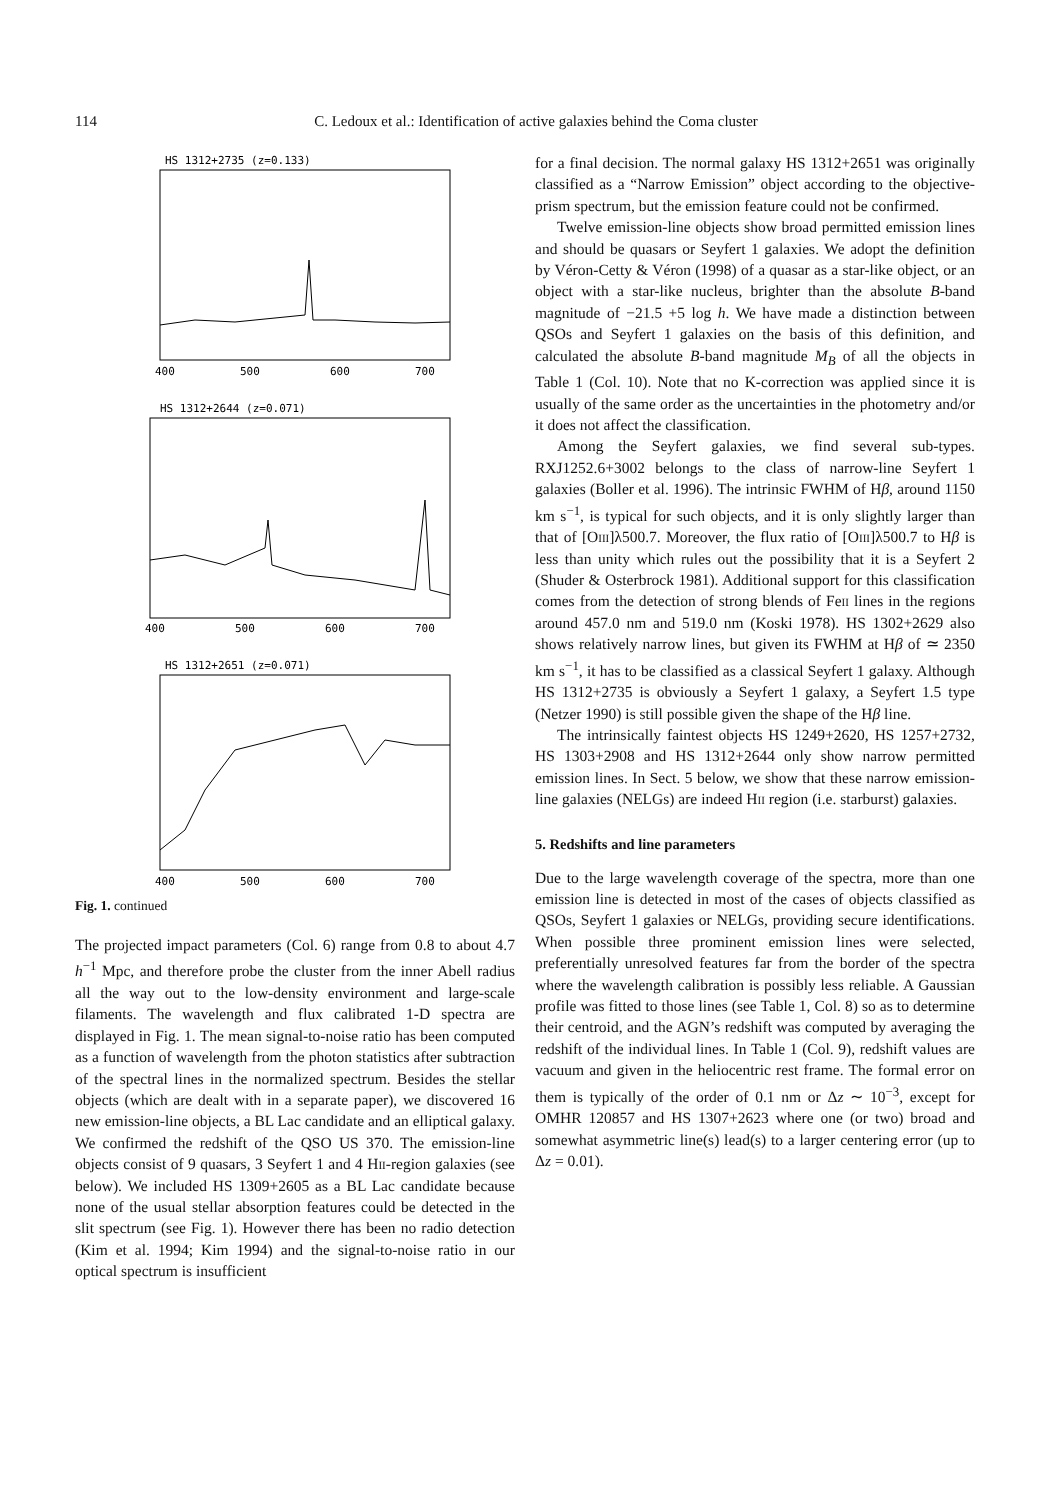114 C. Ledoux et al.: Identification of active galaxies behind the Coma cluster
HS 1312+2735 (z=0.133)
HS 1312+2644 (z=0.071)
HS 1312+2651 (z=0.071)
400
500
600
700
400
500
600
700
400
500
600
700
Fig. 1. continued
The projected impact parameters (Col. 6) range from 0.8 to about 4.7 h<sup>−1</sup> Mpc, and therefore probe the cluster from the inner Abell radius all the way out to the low-density environment and large-scale filaments. The wavelength and flux calibrated 1-D spectra are displayed in Fig. 1. The mean signal-to-noise ratio has been computed as a function of wavelength from the photon statistics after subtraction of the spectral lines in the normalized spectrum. Besides the stellar objects (which are dealt with in a separate paper), we discovered 16 new emission-line objects, a BL Lac candidate and an elliptical galaxy. We confirmed the redshift of the QSO US 370. The emission-line objects consist of 9 quasars, 3 Seyfert 1 and 4 Hii-region galaxies (see below). We included HS 1309+2605 as a BL Lac candidate because none of the usual stellar absorption features could be detected in the slit spectrum (see Fig. 1). However there has been no radio detection (Kim et al. 1994; Kim 1994) and the signal-to-noise ratio in our optical spectrum is insufficient
for a final decision. The normal galaxy HS 1312+2651 was originally classified as a “Narrow Emission” object according to the objective-prism spectrum, but the emission feature could not be confirmed.
Twelve emission-line objects show broad permitted emission lines and should be quasars or Seyfert 1 galaxies. We adopt the definition by Véron-Cetty & Véron (1998) of a quasar as a star-like object, or an object with a star-like nucleus, brighter than the absolute B-band magnitude of −21.5 +5 log h. We have made a distinction between QSOs and Seyfert 1 galaxies on the basis of this definition, and calculated the absolute B-band magnitude M<sub>B</sub> of all the objects in Table 1 (Col. 10). Note that no K-correction was applied since it is usually of the same order as the uncertainties in the photometry and/or it does not affect the classification.
Among the Seyfert galaxies, we find several sub-types. RXJ1252.6+3002 belongs to the class of narrow-line Seyfert 1 galaxies (Boller et al. 1996). The intrinsic FWHM of Hβ, around 1150 km s<sup>−1</sup>, is typical for such objects, and it is only slightly larger than that of [Oiii]λ500.7. Moreover, the flux ratio of [Oiii]λ500.7 to Hβ is less than unity which rules out the possibility that it is a Seyfert 2 (Shuder & Osterbrock 1981). Additional support for this classification comes from the detection of strong blends of Feii lines in the regions around 457.0 nm and 519.0 nm (Koski 1978). HS 1302+2629 also shows relatively narrow lines, but given its FWHM at Hβ of ≃ 2350 km s<sup>−1</sup>, it has to be classified as a classical Seyfert 1 galaxy. Although HS 1312+2735 is obviously a Seyfert 1 galaxy, a Seyfert 1.5 type (Netzer 1990) is still possible given the shape of the Hβ line.
The intrinsically faintest objects HS 1249+2620, HS 1257+2732, HS 1303+2908 and HS 1312+2644 only show narrow permitted emission lines. In Sect. 5 below, we show that these narrow emission-line galaxies (NELGs) are indeed Hii region (i.e. starburst) galaxies.
5. Redshifts and line parameters
Due to the large wavelength coverage of the spectra, more than one emission line is detected in most of the cases of objects classified as QSOs, Seyfert 1 galaxies or NELGs, providing secure identifications. When possible three prominent emission lines were selected, preferentially unresolved features far from the border of the spectra where the wavelength calibration is possibly less reliable. A Gaussian profile was fitted to those lines (see Table 1, Col. 8) so as to determine their centroid, and the AGN’s redshift was computed by averaging the redshift of the individual lines. In Table 1 (Col. 9), redshift values are vacuum and given in the heliocentric rest frame. The formal error on them is typically of the order of 0.1 nm or Δz ∼ 10<sup>−3</sup>, except for OMHR 120857 and HS 1307+2623 where one (or two) broad and somewhat asymmetric line(s) lead(s) to a larger centering error (up to Δz = 0.01).